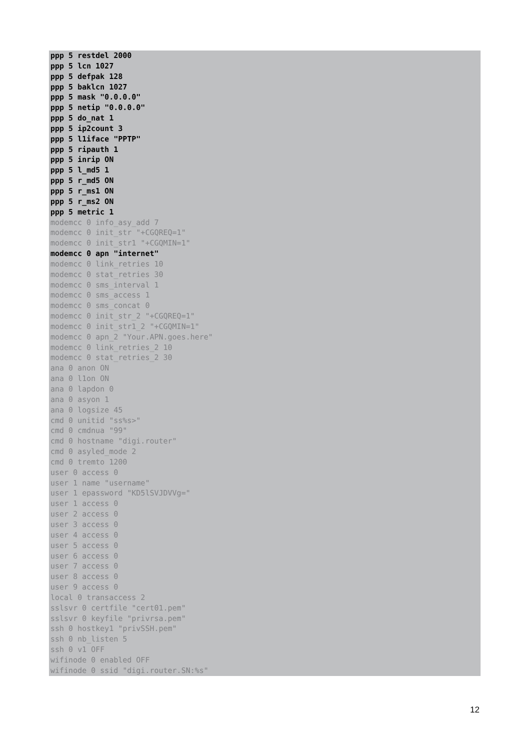ppp 5 restdel 2000 ppp 5 lcn 1027 ppp 5 defpak 128 ppp 5 baklcn 1027 ppp 5 mask "0.0.0.0" ppp 5 netip "0.0.0.0" ppp 5 do_nat 1 ppp 5 ip2count 3 ppp 5 l1iface "PPTP" ppp 5 ripauth 1 ppp 5 inrip ON ppp 5 l_md5 1 ppp 5 r_md5 ON ppp 5 r_ms1 ON ppp 5 r_ms2 ON ppp 5 metric 1
modemcc 0 info_asy_add 7 modemcc 0 init_str "+CGQREQ=1" modemcc 0 init_str1 "+CGQMIN=1"
modemcc 0 apn "internet"
modemcc 0 link_retries 10 modemcc 0 stat_retries 30 modemcc 0 sms_interval 1 modemcc 0 sms_access 1 modemcc 0 sms_concat 0 modemcc 0 init_str_2 "+CGQREQ=1" modemcc 0 init_str1_2 "+CGQMIN=1" modemcc 0 apn_2 "Your.APN.goes.here" modemcc 0 link_retries_2 10 modemcc 0 stat_retries_2 30 ana 0 anon ON ana 0 l1on ON ana 0 lapdon 0 ana 0 asyon 1 ana 0 logsize 45 cmd 0 unitid "ss%s>" cmd 0 cmdnua "99" cmd 0 hostname "digi.router" cmd 0 asyled_mode 2 cmd 0 tremto 1200 user 0 access 0 user 1 name "username" user 1 epassword "KD5lSVJDVVg=" user 1 access 0 user 2 access 0 user 3 access 0 user 4 access 0 user 5 access 0 user 6 access 0 user 7 access 0 user 8 access 0 user 9 access 0 local 0 transaccess 2 sslsvr 0 certfile "cert01.pem" sslsvr 0 keyfile "privrsa.pem" ssh 0 hostkey1 "privSSH.pem" ssh 0 nb_listen 5 ssh 0 v1 OFF wifinode 0 enabled OFF wifinode 0 ssid "digi.router.SN:%s"
12